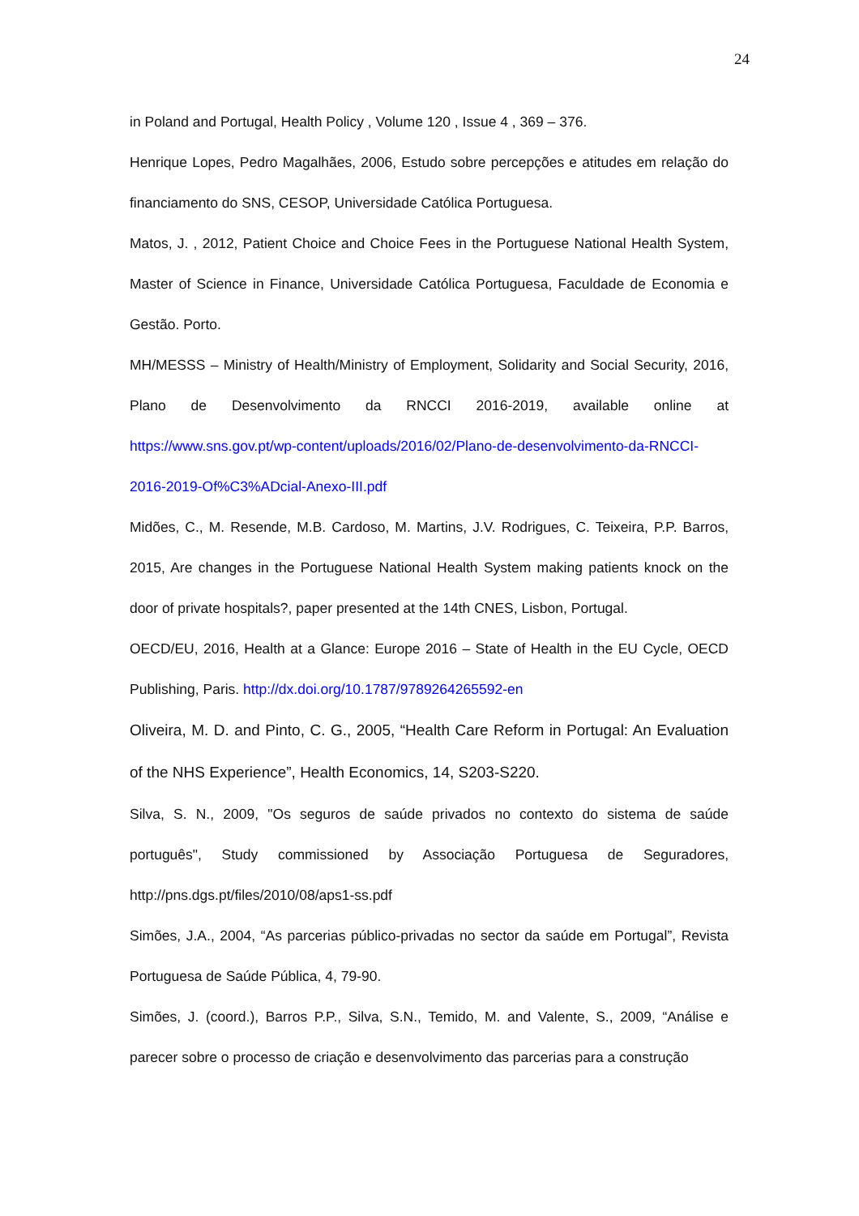24
in Poland and Portugal, Health Policy , Volume 120 , Issue 4 , 369 – 376.
Henrique Lopes, Pedro Magalhães, 2006, Estudo sobre percepções e atitudes em relação do financiamento do SNS, CESOP, Universidade Católica Portuguesa.
Matos, J. , 2012, Patient Choice and Choice Fees in the Portuguese National Health System, Master of Science in Finance, Universidade Católica Portuguesa, Faculdade de Economia e Gestão. Porto.
MH/MESSS – Ministry of Health/Ministry of Employment, Solidarity and Social Security, 2016, Plano de Desenvolvimento da RNCCI 2016-2019, available online at https://www.sns.gov.pt/wp-content/uploads/2016/02/Plano-de-desenvolvimento-da-RNCCI-2016-2019-Of%C3%ADcial-Anexo-III.pdf
Midões, C., M. Resende, M.B. Cardoso, M. Martins, J.V. Rodrigues, C. Teixeira, P.P. Barros, 2015, Are changes in the Portuguese National Health System making patients knock on the door of private hospitals?, paper presented at the 14th CNES, Lisbon, Portugal.
OECD/EU, 2016, Health at a Glance: Europe 2016 – State of Health in the EU Cycle, OECD Publishing, Paris. http://dx.doi.org/10.1787/9789264265592-en
Oliveira, M. D. and Pinto, C. G., 2005, “Health Care Reform in Portugal: An Evaluation of the NHS Experience”, Health Economics, 14, S203-S220.
Silva, S. N., 2009, "Os seguros de saúde privados no contexto do sistema de saúde português", Study commissioned by Associação Portuguesa de Seguradores, http://pns.dgs.pt/files/2010/08/aps1-ss.pdf
Simões, J.A., 2004, “As parcerias público-privadas no sector da saúde em Portugal”, Revista Portuguesa de Saúde Pública, 4, 79-90.
Simões, J. (coord.), Barros P.P., Silva, S.N., Temido, M. and Valente, S., 2009, “Análise e parecer sobre o processo de criação e desenvolvimento das parcerias para a construção